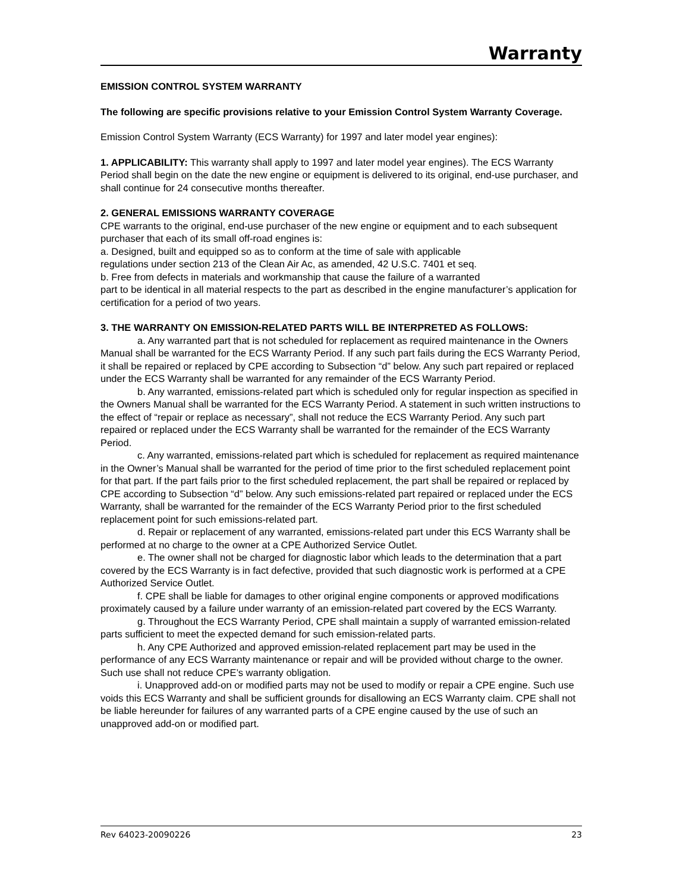Warranty
EMISSION CONTROL SYSTEM WARRANTY
The following are specific provisions relative to your Emission Control System Warranty Coverage.
Emission Control System Warranty (ECS Warranty) for 1997 and later model year engines):
1. APPLICABILITY: This warranty shall apply to 1997 and later model year engines). The ECS Warranty Period shall begin on the date the new engine or equipment is delivered to its original, end-use purchaser, and shall continue for 24 consecutive months thereafter.
2. GENERAL EMISSIONS WARRANTY COVERAGE
CPE warrants to the original, end-use purchaser of the new engine or equipment and to each subsequent purchaser that each of its small off-road engines is:
a. Designed, built and equipped so as to conform at the time of sale with applicable
regulations under section 213 of the Clean Air Ac, as amended, 42 U.S.C. 7401 et seq.
b. Free from defects in materials and workmanship that cause the failure of a warranted
part to be identical in all material respects to the part as described in the engine manufacturer’s application for certification for a period of two years.
3. THE WARRANTY ON EMISSION-RELATED PARTS WILL BE INTERPRETED AS FOLLOWS:
a. Any warranted part that is not scheduled for replacement as required maintenance in the Owners Manual shall be warranted for the ECS Warranty Period. If any such part fails during the ECS Warranty Period, it shall be repaired or replaced by CPE according to Subsection “d” below. Any such part repaired or replaced under the ECS Warranty shall be warranted for any remainder of the ECS Warranty Period.
b. Any warranted, emissions-related part which is scheduled only for regular inspection as specified in the Owners Manual shall be warranted for the ECS Warranty Period. A statement in such written instructions to the effect of “repair or replace as necessary”, shall not reduce the ECS Warranty Period. Any such part repaired or replaced under the ECS Warranty shall be warranted for the remainder of the ECS Warranty Period.
c. Any warranted, emissions-related part which is scheduled for replacement as required maintenance in the Owner’s Manual shall be warranted for the period of time prior to the first scheduled replacement point for that part. If the part fails prior to the first scheduled replacement, the part shall be repaired or replaced by CPE according to Subsection “d” below. Any such emissions-related part repaired or replaced under the ECS Warranty, shall be warranted for the remainder of the ECS Warranty Period prior to the first scheduled replacement point for such emissions-related part.
d. Repair or replacement of any warranted, emissions-related part under this ECS Warranty shall be performed at no charge to the owner at a CPE Authorized Service Outlet.
e. The owner shall not be charged for diagnostic labor which leads to the determination that a part covered by the ECS Warranty is in fact defective, provided that such diagnostic work is performed at a CPE Authorized Service Outlet.
f. CPE shall be liable for damages to other original engine components or approved modifications proximately caused by a failure under warranty of an emission-related part covered by the ECS Warranty.
g. Throughout the ECS Warranty Period, CPE shall maintain a supply of warranted emission-related parts sufficient to meet the expected demand for such emission-related parts.
h. Any CPE Authorized and approved emission-related replacement part may be used in the performance of any ECS Warranty maintenance or repair and will be provided without charge to the owner. Such use shall not reduce CPE’s warranty obligation.
i. Unapproved add-on or modified parts may not be used to modify or repair a CPE engine. Such use voids this ECS Warranty and shall be sufficient grounds for disallowing an ECS Warranty claim. CPE shall not be liable hereunder for failures of any warranted parts of a CPE engine caused by the use of such an unapproved add-on or modified part.
Rev 64023-20090226 23